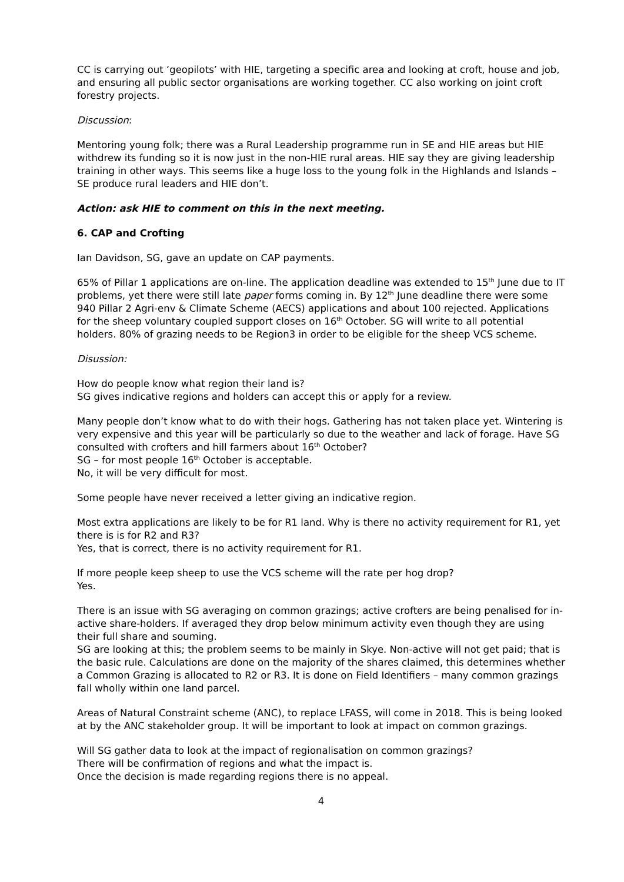CC is carrying out ‘geopilots’ with HIE, targeting a specific area and looking at croft, house and job, and ensuring all public sector organisations are working together. CC also working on joint croft forestry projects.
Discussion:
Mentoring young folk; there was a Rural Leadership programme run in SE and HIE areas but HIE withdrew its funding so it is now just in the non-HIE rural areas. HIE say they are giving leadership training in other ways. This seems like a huge loss to the young folk in the Highlands and Islands – SE produce rural leaders and HIE don’t.
Action: ask HIE to comment on this in the next meeting.
6. CAP and Crofting
Ian Davidson, SG, gave an update on CAP payments.
65% of Pillar 1 applications are on-line. The application deadline was extended to 15<sup>th</sup> June due to IT problems, yet there were still late paper forms coming in. By 12<sup>th</sup> June deadline there were some 940 Pillar 2 Agri-env & Climate Scheme (AECS) applications and about 100 rejected. Applications for the sheep voluntary coupled support closes on 16<sup>th</sup> October. SG will write to all potential holders. 80% of grazing needs to be Region3 in order to be eligible for the sheep VCS scheme.
Disussion:
How do people know what region their land is?
SG gives indicative regions and holders can accept this or apply for a review.
Many people don’t know what to do with their hogs. Gathering has not taken place yet. Wintering is very expensive and this year will be particularly so due to the weather and lack of forage. Have SG consulted with crofters and hill farmers about 16<sup>th</sup> October?
SG – for most people 16<sup>th</sup> October is acceptable.
No, it will be very difficult for most.
Some people have never received a letter giving an indicative region.
Most extra applications are likely to be for R1 land. Why is there no activity requirement for R1, yet there is is for R2 and R3?
Yes, that is correct, there is no activity requirement for R1.
If more people keep sheep to use the VCS scheme will the rate per hog drop?
Yes.
There is an issue with SG averaging on common grazings; active crofters are being penalised for in-active share-holders. If averaged they drop below minimum activity even though they are using their full share and souming.
SG are looking at this; the problem seems to be mainly in Skye. Non-active will not get paid; that is the basic rule. Calculations are done on the majority of the shares claimed, this determines whether a Common Grazing is allocated to R2 or R3. It is done on Field Identifiers – many common grazings fall wholly within one land parcel.
Areas of Natural Constraint scheme (ANC), to replace LFASS, will come in 2018. This is being looked at by the ANC stakeholder group. It will be important to look at impact on common grazings.
Will SG gather data to look at the impact of regionalisation on common grazings?
There will be confirmation of regions and what the impact is.
Once the decision is made regarding regions there is no appeal.
4